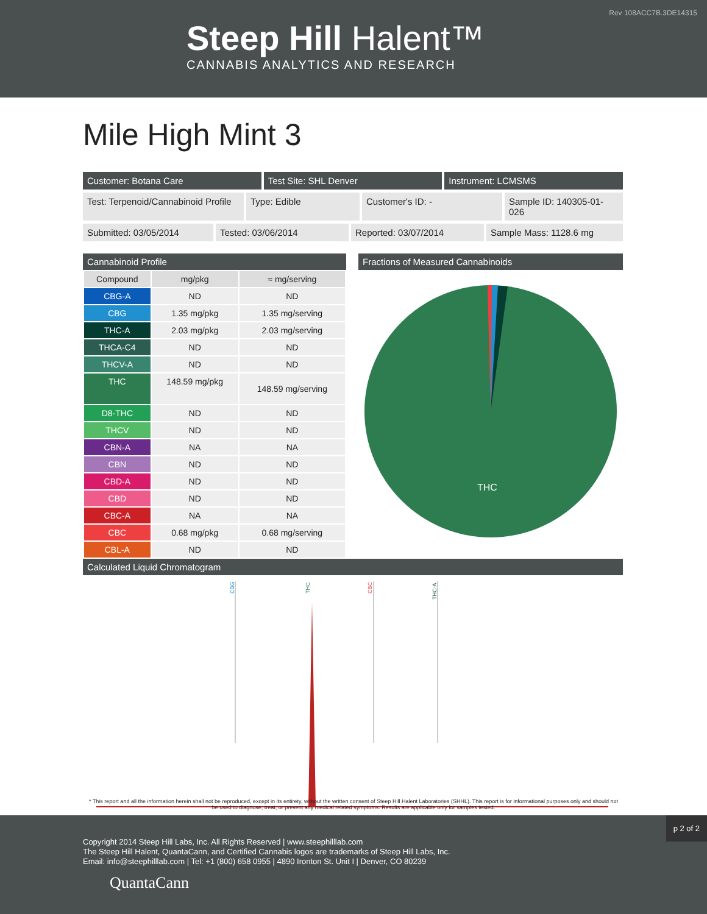Rev 108ACC7B.3DE14315
Steep Hill Halent™
CANNABIS ANALYTICS AND RESEARCH
Mile High Mint 3
Customer: Botana Care Test Site: SHL Denver Instrument: LCMSMS
Test: Terpenoid/Cannabinoid Profile
Type: Edible Customer's ID: - Sample ID: 140305-01-026
Submitted: 03/05/2014 Tested: 03/06/2014 Reported: 03/07/2014 Sample Mass: 1128.6 mg
Cannabinoid Profile
| Compound | mg/pkg | ≈ mg/serving |
| --- | --- | --- |
| CBG-A | ND | ND |
| CBG | 1.35 mg/pkg | 1.35 mg/serving |
| THC-A | 2.03 mg/pkg | 2.03 mg/serving |
| THCA-C4 | ND | ND |
| THCV-A | ND | ND |
| THC | 148.59 mg/pkg | 148.59 mg/serving |
| D8-THC | ND | ND |
| THCV | ND | ND |
| CBN-A | NA | NA |
| CBN | ND | ND |
| CBD-A | ND | ND |
| CBD | ND | ND |
| CBC-A | NA | NA |
| CBC | 0.68 mg/pkg | 0.68 mg/serving |
| CBL-A | ND | ND |
Fractions of Measured Cannabinoids
THC
Calculated Liquid Chromatogram
CBG
THC
CBC
THC-A
* This report and all the information herein shall not be reproduced, except in its entirety, without the written consent of Steep Hill Halent Laboratories (SHHL). This report is for informational purposes only and should not be used to diagnose, treat, or prevent any medical related symptoms. Results are applicable only for samples tested.
Copyright 2014 Steep Hill Labs, Inc. All Rights Reserved | www.steephilllab.com
The Steep Hill Halent, QuantaCann, and Certified Cannabis logos are trademarks of Steep Hill Labs, Inc.
Email: info@steephilllab.com | Tel: +1 (800) 658 0955 | 4890 Ironton St. Unit I | Denver, CO 80239
QuantaCann
p 2 of 2